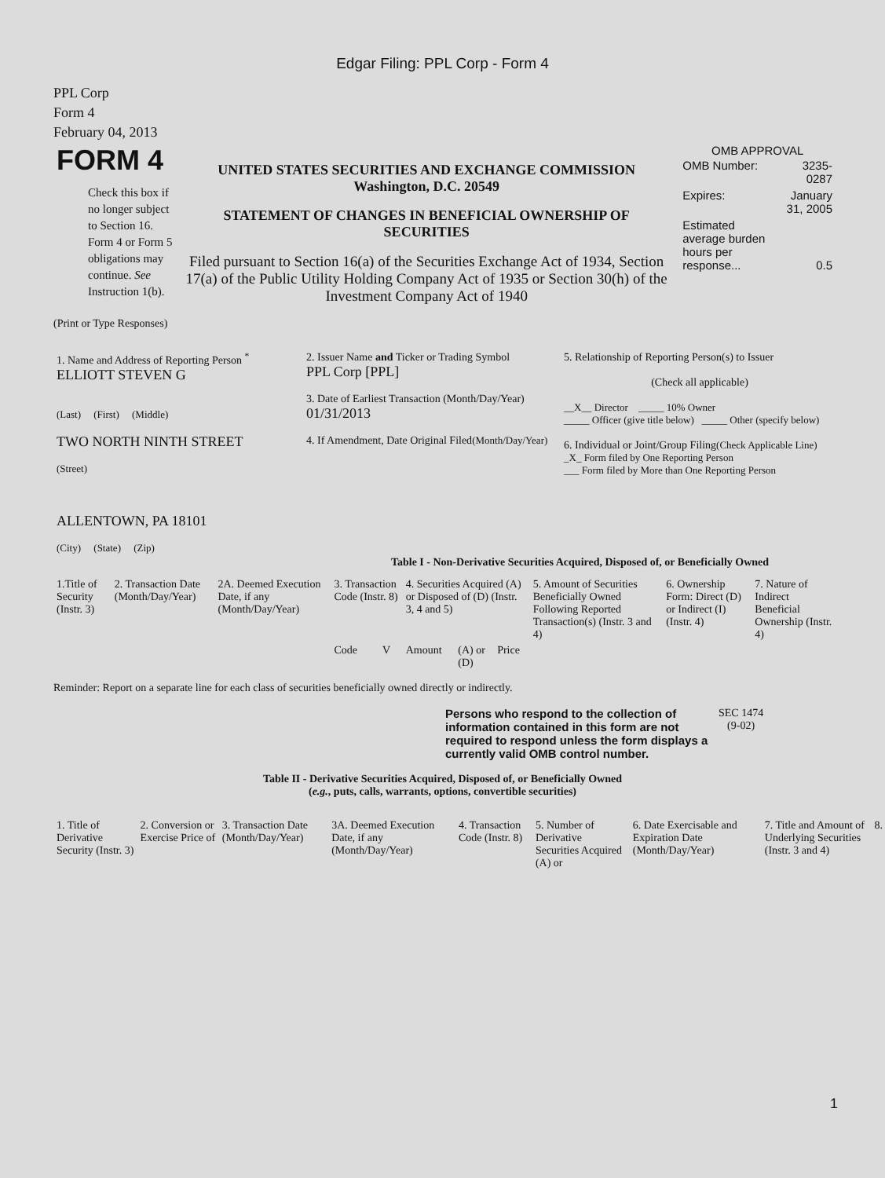Edgar Filing: PPL Corp - Form 4
PPL Corp
Form 4
February 04, 2013
| FORM 4 Check this box if no longer subject to Section 16. Form 4 or Form 5 obligations may continue. See Instruction 1(b). | UNITED STATES SECURITIES AND EXCHANGE COMMISSION Washington, D.C. 20549 STATEMENT OF CHANGES IN BENEFICIAL OWNERSHIP OF SECURITIES Filed pursuant to Section 16(a) of the Securities Exchange Act of 1934, Section 17(a) of the Public Utility Holding Company Act of 1935 or Section 30(h) of the Investment Company Act of 1940 | OMB APPROVAL / OMB Number: / 3235-0287 / / Expires: / January 31, 2005 / / Estimated average burden hours per response... / 0.5 / |
(Print or Type Responses)
| 1. Name and Address of Reporting Person <sup>*</sup> ELLIOTT STEVEN G (Last) (First) (Middle) TWO NORTH NINTH STREET (Street) ALLENTOWN, PA 18101 (City) (State) (Zip) | 2. Issuer Name and Ticker or Trading Symbol PPL Corp [PPL] 3. Date of Earliest Transaction (Month/Day/Year) 01/31/2013 4. If Amendment, Date Original Filed (Month/Day/Year) | 5. Relationship of Reporting Person(s) to Issuer (Check all applicable) __X__ Director _____ 10% Owner _____ Officer (give title below) _____ Other (specify below) 6. Individual or Joint/Group Filing (Check Applicable Line) _X_ Form filed by One Reporting Person ___ Form filed by More than One Reporting Person |
Table I - Non-Derivative Securities Acquired, Disposed of, or Beneficially Owned
| 1.Title of Security (Instr. 3) | 2. Transaction Date (Month/Day/Year) | 2A. Deemed Execution Date, if any (Month/Day/Year) | 3. Transaction Code (Instr. 8) | | 4. Securities Acquired (A) or Disposed of (D) (Instr. 3, 4 and 5) | | | 5. Amount of Securities Beneficially Owned Following Reported Transaction(s) (Instr. 3 and 4) | 6. Ownership Form: Direct (D) or Indirect (I) (Instr. 4) | 7. Nature of Indirect Beneficial Ownership (Instr. 4) |
| --- | --- | --- | --- | --- | --- | --- | --- | --- | --- | --- |
| | | | Code | V | Amount | (A) or (D) | Price | | | |
Reminder: Report on a separate line for each class of securities beneficially owned directly or indirectly.
| Persons who respond to the collection of information contained in this form are not required to respond unless the form displays a currently valid OMB control number. | SEC 1474 (9-02) |
Table II - Derivative Securities Acquired, Disposed of, or Beneficially Owned
(e.g., puts, calls, warrants, options, convertible securities)
| 1. Title of Derivative Security (Instr. 3) | 2. Conversion or Exercise Price of | 3. Transaction Date (Month/Day/Year) | 3A. Deemed Execution Date, if any (Month/Day/Year) | 4. Transaction Code (Instr. 8) | 5. Number of Derivative Securities Acquired (A) or | 6. Date Exercisable and Expiration Date (Month/Day/Year) | 7. Title and Amount of Underlying Securities (Instr. 3 and 4) | 8. |
| --- | --- | --- | --- | --- | --- | --- | --- | --- |
1